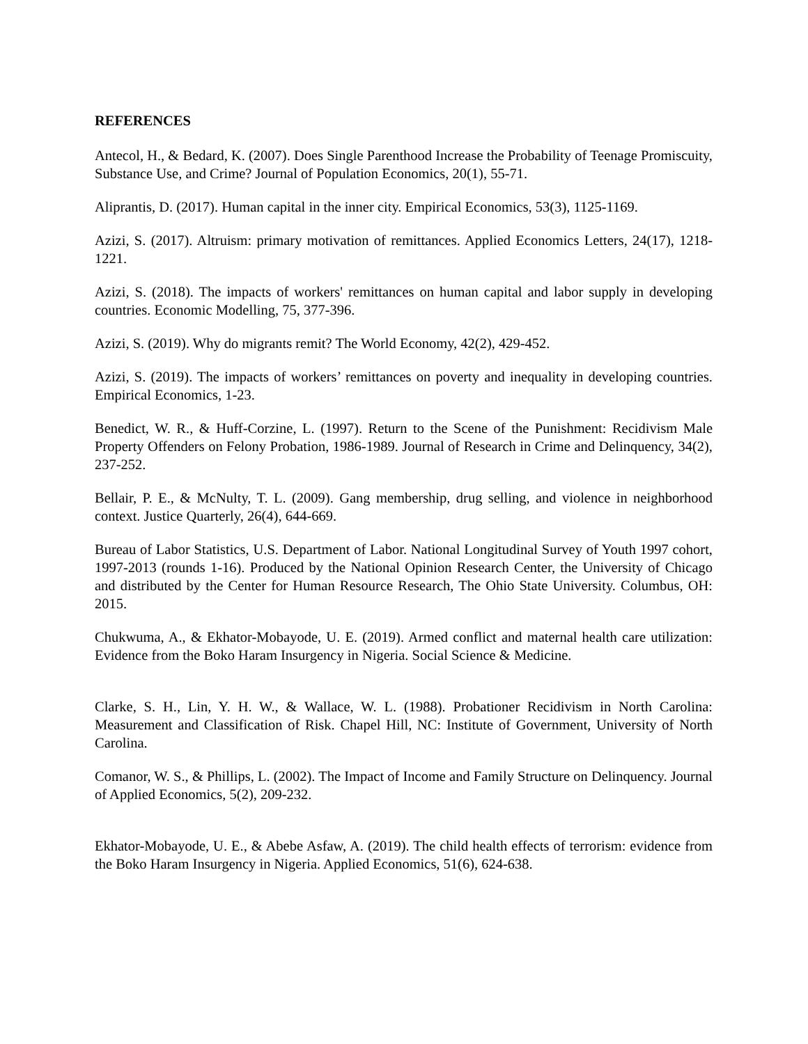REFERENCES
Antecol, H., & Bedard, K. (2007). Does Single Parenthood Increase the Probability of Teenage Promiscuity, Substance Use, and Crime? Journal of Population Economics, 20(1), 55-71.
Aliprantis, D. (2017). Human capital in the inner city. Empirical Economics, 53(3), 1125-1169.
Azizi, S. (2017). Altruism: primary motivation of remittances. Applied Economics Letters, 24(17), 1218-1221.
Azizi, S. (2018). The impacts of workers' remittances on human capital and labor supply in developing countries. Economic Modelling, 75, 377-396.
Azizi, S. (2019). Why do migrants remit? The World Economy, 42(2), 429-452.
Azizi, S. (2019). The impacts of workers’ remittances on poverty and inequality in developing countries. Empirical Economics, 1-23.
Benedict, W. R., & Huff-Corzine, L. (1997). Return to the Scene of the Punishment: Recidivism Male Property Offenders on Felony Probation, 1986-1989. Journal of Research in Crime and Delinquency, 34(2), 237-252.
Bellair, P. E., & McNulty, T. L. (2009). Gang membership, drug selling, and violence in neighborhood context. Justice Quarterly, 26(4), 644-669.
Bureau of Labor Statistics, U.S. Department of Labor. National Longitudinal Survey of Youth 1997 cohort, 1997-2013 (rounds 1-16). Produced by the National Opinion Research Center, the University of Chicago and distributed by the Center for Human Resource Research, The Ohio State University. Columbus, OH: 2015.
Chukwuma, A., & Ekhator-Mobayode, U. E. (2019). Armed conflict and maternal health care utilization: Evidence from the Boko Haram Insurgency in Nigeria. Social Science & Medicine.
Clarke, S. H., Lin, Y. H. W., & Wallace, W. L. (1988). Probationer Recidivism in North Carolina: Measurement and Classification of Risk. Chapel Hill, NC: Institute of Government, University of North Carolina.
Comanor, W. S., & Phillips, L. (2002). The Impact of Income and Family Structure on Delinquency. Journal of Applied Economics, 5(2), 209-232.
Ekhator-Mobayode, U. E., & Abebe Asfaw, A. (2019). The child health effects of terrorism: evidence from the Boko Haram Insurgency in Nigeria. Applied Economics, 51(6), 624-638.